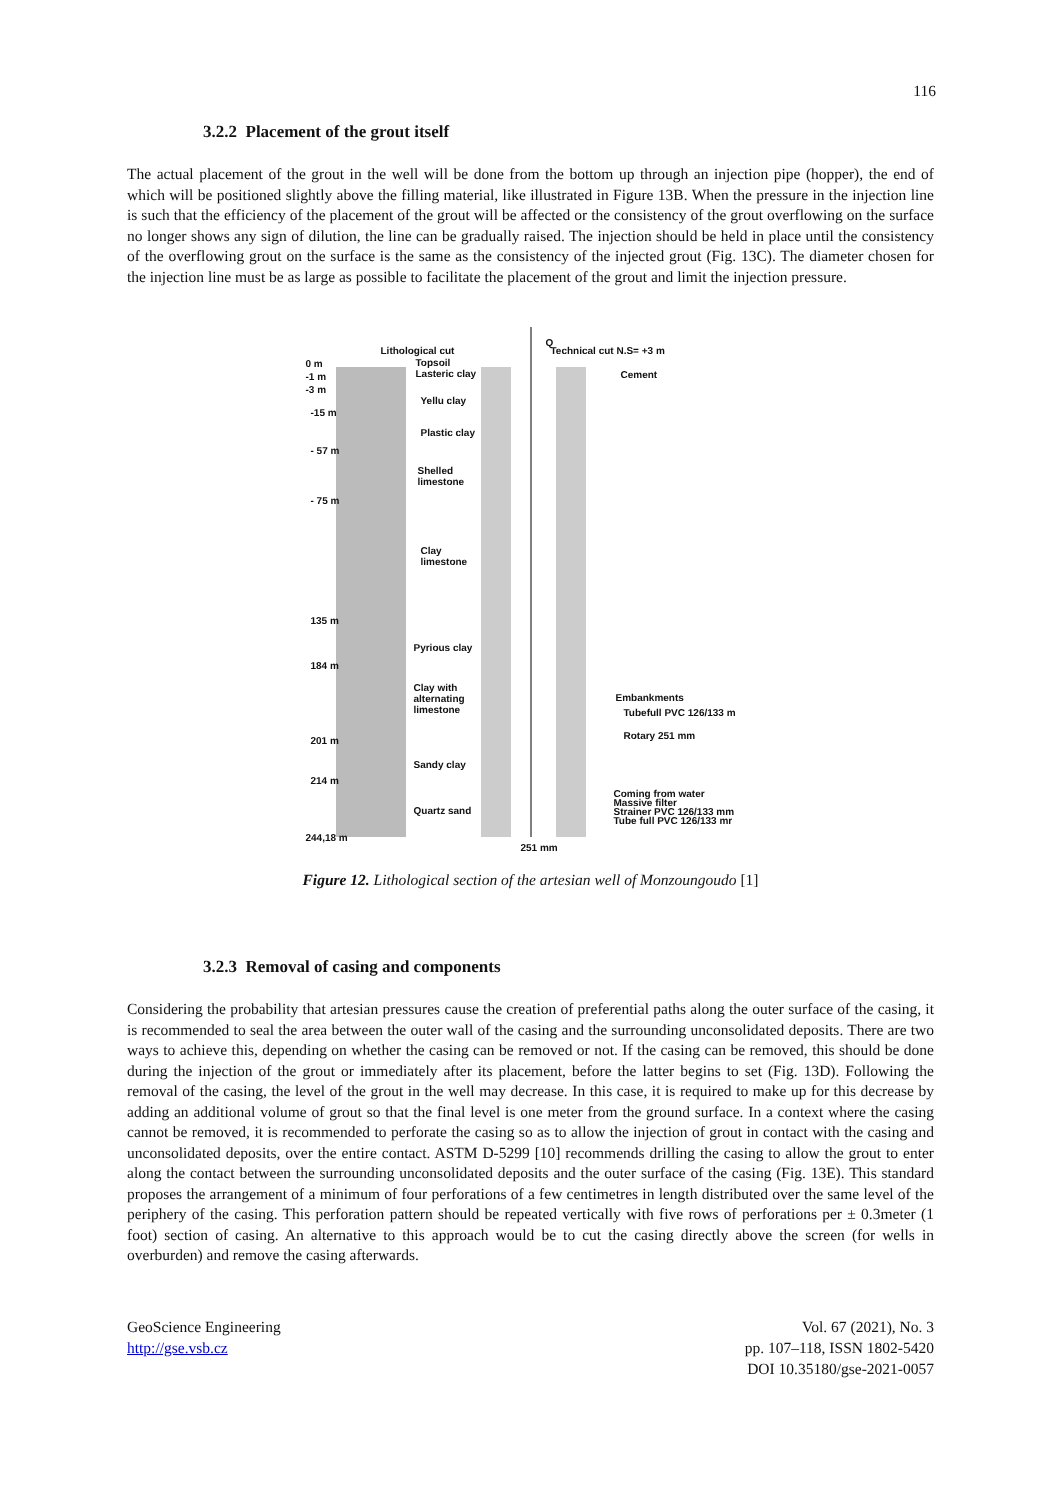116
3.2.2 Placement of the grout itself
The actual placement of the grout in the well will be done from the bottom up through an injection pipe (hopper), the end of which will be positioned slightly above the filling material, like illustrated in Figure 13B. When the pressure in the injection line is such that the efficiency of the placement of the grout will be affected or the consistency of the grout overflowing on the surface no longer shows any sign of dilution, the line can be gradually raised. The injection should be held in place until the consistency of the overflowing grout on the surface is the same as the consistency of the injected grout (Fig. 13C). The diameter chosen for the injection line must be as large as possible to facilitate the placement of the grout and limit the injection pressure.
Lithological cut
Q
Technical cut N.S= +3 m
0 m
-1 m
-3 m
Topsoil
Lasteric clay
Cement
Yellu clay
-15 m
Plastic clay
- 57 m
Shelled
limestone
- 75 m
Clay
limestone
135 m
Pyrious clay
184 m
Clay with
alternating
limestone
Embankments
Tubefull PVC 126/133 m
Rotary 251 mm
201 m
Sandy clay
214 m
Coming from water
Massive filter
Strainer PVC 126/133 mm
Tube full PVC 126/133 mr
Quartz sand
244,18 m
251 mm
Figure 12. Lithological section of the artesian well of Monzoungoudo [1]
3.2.3 Removal of casing and components
Considering the probability that artesian pressures cause the creation of preferential paths along the outer surface of the casing, it is recommended to seal the area between the outer wall of the casing and the surrounding unconsolidated deposits. There are two ways to achieve this, depending on whether the casing can be removed or not. If the casing can be removed, this should be done during the injection of the grout or immediately after its placement, before the latter begins to set (Fig. 13D). Following the removal of the casing, the level of the grout in the well may decrease. In this case, it is required to make up for this decrease by adding an additional volume of grout so that the final level is one meter from the ground surface. In a context where the casing cannot be removed, it is recommended to perforate the casing so as to allow the injection of grout in contact with the casing and unconsolidated deposits, over the entire contact. ASTM D-5299 [10] recommends drilling the casing to allow the grout to enter along the contact between the surrounding unconsolidated deposits and the outer surface of the casing (Fig. 13E). This standard proposes the arrangement of a minimum of four perforations of a few centimetres in length distributed over the same level of the periphery of the casing. This perforation pattern should be repeated vertically with five rows of perforations per ± 0.3meter (1 foot) section of casing. An alternative to this approach would be to cut the casing directly above the screen (for wells in overburden) and remove the casing afterwards.
GeoScience Engineering
http://gse.vsb.cz
Vol. 67 (2021), No. 3
pp. 107–118, ISSN 1802-5420
DOI 10.35180/gse-2021-0057